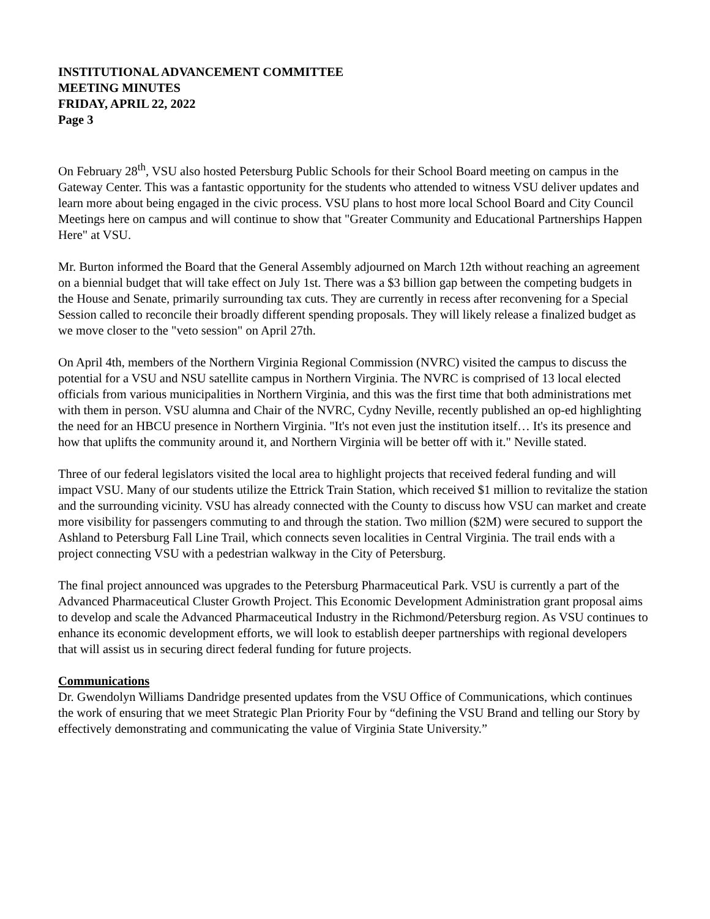INSTITUTIONAL ADVANCEMENT COMMITTEE
MEETING MINUTES
FRIDAY, APRIL 22, 2022
Page 3
On February 28<sup>th</sup>, VSU also hosted Petersburg Public Schools for their School Board meeting on campus in the Gateway Center. This was a fantastic opportunity for the students who attended to witness VSU deliver updates and learn more about being engaged in the civic process. VSU plans to host more local School Board and City Council Meetings here on campus and will continue to show that "Greater Community and Educational Partnerships Happen Here" at VSU.
Mr. Burton informed the Board that the General Assembly adjourned on March 12th without reaching an agreement on a biennial budget that will take effect on July 1st. There was a $3 billion gap between the competing budgets in the House and Senate, primarily surrounding tax cuts. They are currently in recess after reconvening for a Special Session called to reconcile their broadly different spending proposals. They will likely release a finalized budget as we move closer to the "veto session" on April 27th.
On April 4th, members of the Northern Virginia Regional Commission (NVRC) visited the campus to discuss the potential for a VSU and NSU satellite campus in Northern Virginia. The NVRC is comprised of 13 local elected officials from various municipalities in Northern Virginia, and this was the first time that both administrations met with them in person. VSU alumna and Chair of the NVRC, Cydny Neville, recently published an op-ed highlighting the need for an HBCU presence in Northern Virginia. "It's not even just the institution itself… It's its presence and how that uplifts the community around it, and Northern Virginia will be better off with it." Neville stated.
Three of our federal legislators visited the local area to highlight projects that received federal funding and will impact VSU. Many of our students utilize the Ettrick Train Station, which received $1 million to revitalize the station and the surrounding vicinity. VSU has already connected with the County to discuss how VSU can market and create more visibility for passengers commuting to and through the station. Two million ($2M) were secured to support the Ashland to Petersburg Fall Line Trail, which connects seven localities in Central Virginia. The trail ends with a project connecting VSU with a pedestrian walkway in the City of Petersburg.
The final project announced was upgrades to the Petersburg Pharmaceutical Park. VSU is currently a part of the Advanced Pharmaceutical Cluster Growth Project. This Economic Development Administration grant proposal aims to develop and scale the Advanced Pharmaceutical Industry in the Richmond/Petersburg region. As VSU continues to enhance its economic development efforts, we will look to establish deeper partnerships with regional developers that will assist us in securing direct federal funding for future projects.
Communications
Dr. Gwendolyn Williams Dandridge presented updates from the VSU Office of Communications, which continues the work of ensuring that we meet Strategic Plan Priority Four by “defining the VSU Brand and telling our Story by effectively demonstrating and communicating the value of Virginia State University.”